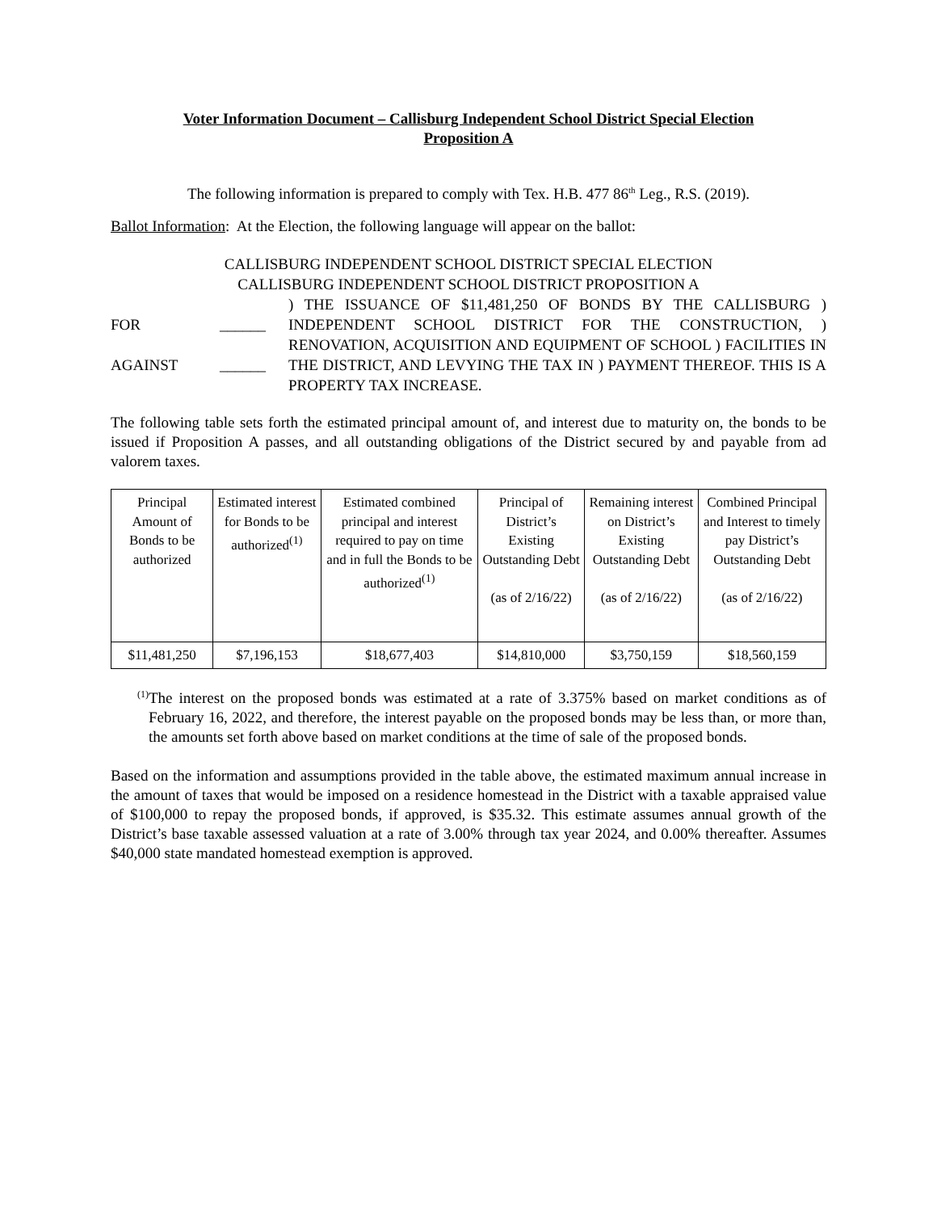Voter Information Document – Callisburg Independent School District Special Election
Proposition A
The following information is prepared to comply with Tex. H.B. 477 86<sup>th</sup> Leg., R.S. (2019).
Ballot Information: At the Election, the following language will appear on the ballot:
CALLISBURG INDEPENDENT SCHOOL DISTRICT SPECIAL ELECTION
CALLISBURG INDEPENDENT SCHOOL DISTRICT PROPOSITION A
FOR
AGAINST
______
______
) THE ISSUANCE OF $11,481,250 OF BONDS BY THE CALLISBURG ) INDEPENDENT SCHOOL DISTRICT FOR THE CONSTRUCTION, ) RENOVATION, ACQUISITION AND EQUIPMENT OF SCHOOL ) FACILITIES IN THE DISTRICT, AND LEVYING THE TAX IN ) PAYMENT THEREOF. THIS IS A PROPERTY TAX INCREASE.
The following table sets forth the estimated principal amount of, and interest due to maturity on, the bonds to be issued if Proposition A passes, and all outstanding obligations of the District secured by and payable from ad valorem taxes.
| Principal Amount of Bonds to be authorized | Estimated interest for Bonds to be authorized<sup>(1)</sup> | Estimated combined principal and interest required to pay on time and in full the Bonds to be authorized<sup>(1)</sup> | Principal of District’s Existing Outstanding Debt (as of 2/16/22) | Remaining interest on District’s Existing Outstanding Debt (as of 2/16/22) | Combined Principal and Interest to timely pay District’s Outstanding Debt (as of 2/16/22) |
| $11,481,250 | $7,196,153 | $18,677,403 | $14,810,000 | $3,750,159 | $18,560,159 |
<sup>(1)</sup>
The interest on the proposed bonds was estimated at a rate of 3.375% based on market conditions as of February 16, 2022, and therefore, the interest payable on the proposed bonds may be less than, or more than, the amounts set forth above based on market conditions at the time of sale of the proposed bonds.
Based on the information and assumptions provided in the table above, the estimated maximum annual increase in the amount of taxes that would be imposed on a residence homestead in the District with a taxable appraised value of $100,000 to repay the proposed bonds, if approved, is $35.32. This estimate assumes annual growth of the District’s base taxable assessed valuation at a rate of 3.00% through tax year 2024, and 0.00% thereafter. Assumes $40,000 state mandated homestead exemption is approved.